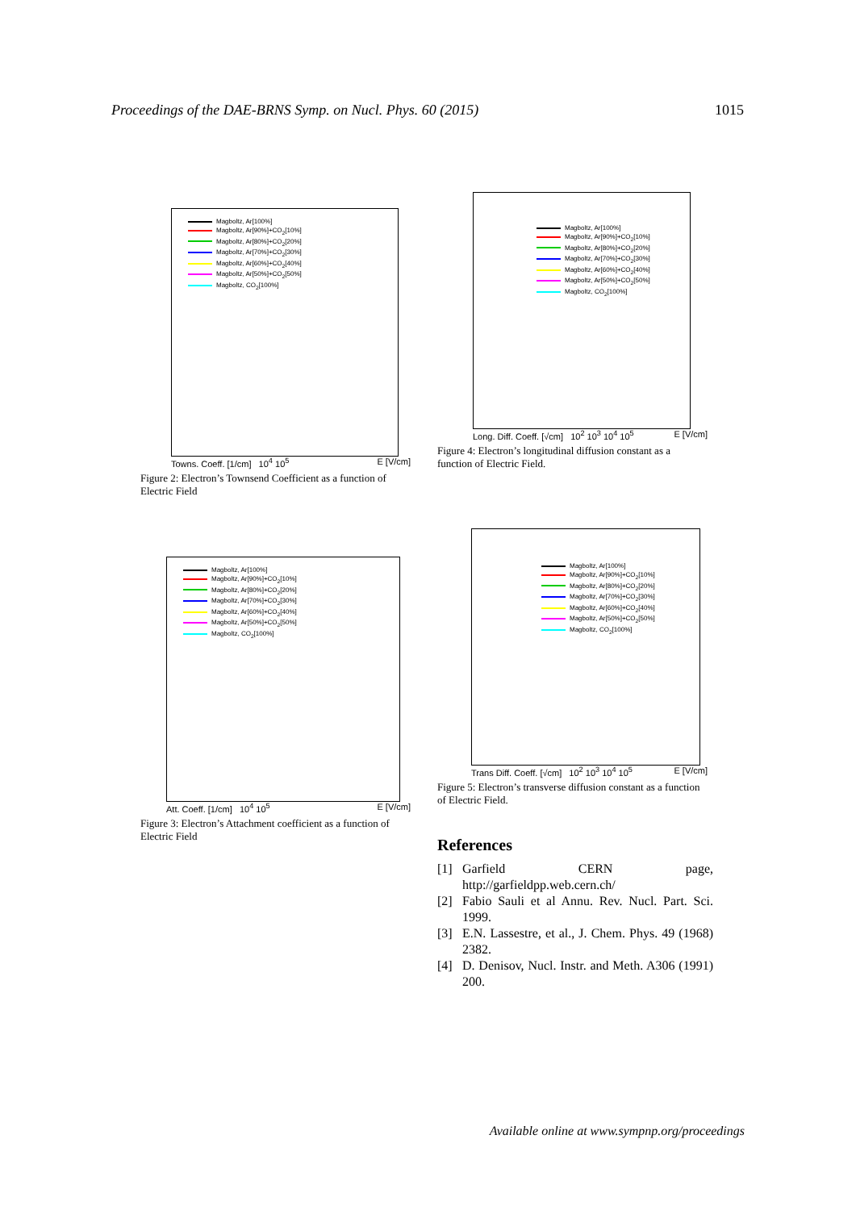Proceedings of the DAE-BRNS Symp. on Nucl. Phys. 60 (2015) 1015
Magboltz, Ar[100%]
Magboltz, Ar[90%]+CO<sub>2</sub>[10%]
Magboltz, Ar[80%]+CO<sub>2</sub>[20%]
Magboltz, Ar[70%]+CO<sub>2</sub>[30%]
Magboltz, Ar[60%]+CO<sub>2</sub>[40%]
Magboltz, Ar[50%]+CO<sub>2</sub>[50%]
Magboltz, CO<sub>2</sub>[100%]
Towns. Coeff. [1/cm] 10<sup>4</sup> 10<sup>5</sup> E [V/cm]
Figure 2: Electron’s Townsend Coefficient as a function of Electric Field
Magboltz, Ar[100%]
Magboltz, Ar[90%]+CO<sub>2</sub>[10%]
Magboltz, Ar[80%]+CO<sub>2</sub>[20%]
Magboltz, Ar[70%]+CO<sub>2</sub>[30%]
Magboltz, Ar[60%]+CO<sub>2</sub>[40%]
Magboltz, Ar[50%]+CO<sub>2</sub>[50%]
Magboltz, CO<sub>2</sub>[100%]
Att. Coeff. [1/cm] 10<sup>4</sup> 10<sup>5</sup> E [V/cm]
Figure 3: Electron’s Attachment coefficient as a function of Electric Field
Magboltz, Ar[100%]
Magboltz, Ar[90%]+CO<sub>2</sub>[10%]
Magboltz, Ar[80%]+CO<sub>2</sub>[20%]
Magboltz, Ar[70%]+CO<sub>2</sub>[30%]
Magboltz, Ar[60%]+CO<sub>2</sub>[40%]
Magboltz, Ar[50%]+CO<sub>2</sub>[50%]
Magboltz, CO<sub>2</sub>[100%]
Long. Diff. Coeff. [√cm] 10<sup>2</sup> 10<sup>3</sup> 10<sup>4</sup> 10<sup>5</sup> E [V/cm]
Figure 4: Electron’s longitudinal diffusion constant as a function of Electric Field.
Magboltz, Ar[100%]
Magboltz, Ar[90%]+CO<sub>2</sub>[10%]
Magboltz, Ar[80%]+CO<sub>2</sub>[20%]
Magboltz, Ar[70%]+CO<sub>2</sub>[30%]
Magboltz, Ar[60%]+CO<sub>2</sub>[40%]
Magboltz, Ar[50%]+CO<sub>2</sub>[50%]
Magboltz, CO<sub>2</sub>[100%]
Trans Diff. Coeff. [√cm] 10<sup>2</sup> 10<sup>3</sup> 10<sup>4</sup> 10<sup>5</sup> E [V/cm]
Figure 5: Electron’s transverse diffusion constant as a function of Electric Field.
References
[1] Garfield CERN page, http://garfieldpp.web.cern.ch/
[2] Fabio Sauli et al Annu. Rev. Nucl. Part. Sci. 1999.
[3] E.N. Lassestre, et al., J. Chem. Phys. 49 (1968) 2382.
[4] D. Denisov, Nucl. Instr. and Meth. A306 (1991) 200.
Available online at www.sympnp.org/proceedings